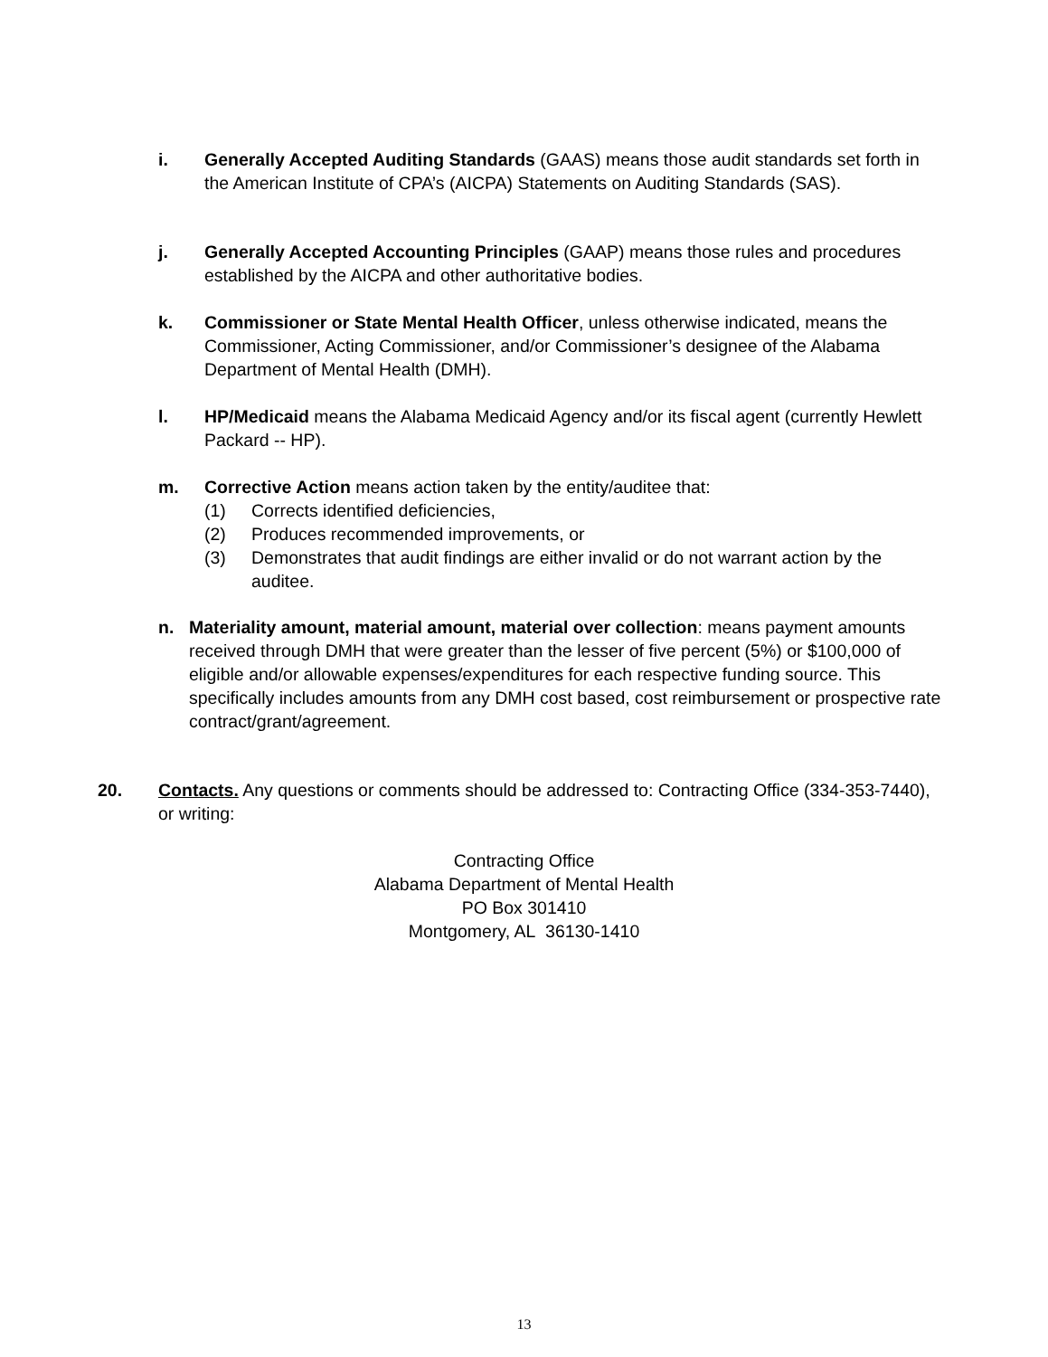i. Generally Accepted Auditing Standards (GAAS) means those audit standards set forth in the American Institute of CPA’s (AICPA) Statements on Auditing Standards (SAS).
j. Generally Accepted Accounting Principles (GAAP) means those rules and procedures established by the AICPA and other authoritative bodies.
k. Commissioner or State Mental Health Officer, unless otherwise indicated, means the Commissioner, Acting Commissioner, and/or Commissioner’s designee of the Alabama Department of Mental Health (DMH).
l. HP/Medicaid means the Alabama Medicaid Agency and/or its fiscal agent (currently Hewlett Packard -- HP).
m. Corrective Action means action taken by the entity/auditee that:
(1) Corrects identified deficiencies,
(2) Produces recommended improvements, or
(3) Demonstrates that audit findings are either invalid or do not warrant action by the auditee.
n. Materiality amount, material amount, material over collection: means payment amounts received through DMH that were greater than the lesser of five percent (5%) or $100,000 of eligible and/or allowable expenses/expenditures for each respective funding source. This specifically includes amounts from any DMH cost based, cost reimbursement or prospective rate contract/grant/agreement.
20. Contacts. Any questions or comments should be addressed to: Contracting Office (334-353-7440), or writing:
Contracting Office
Alabama Department of Mental Health
PO Box 301410
Montgomery, AL 36130-1410
13